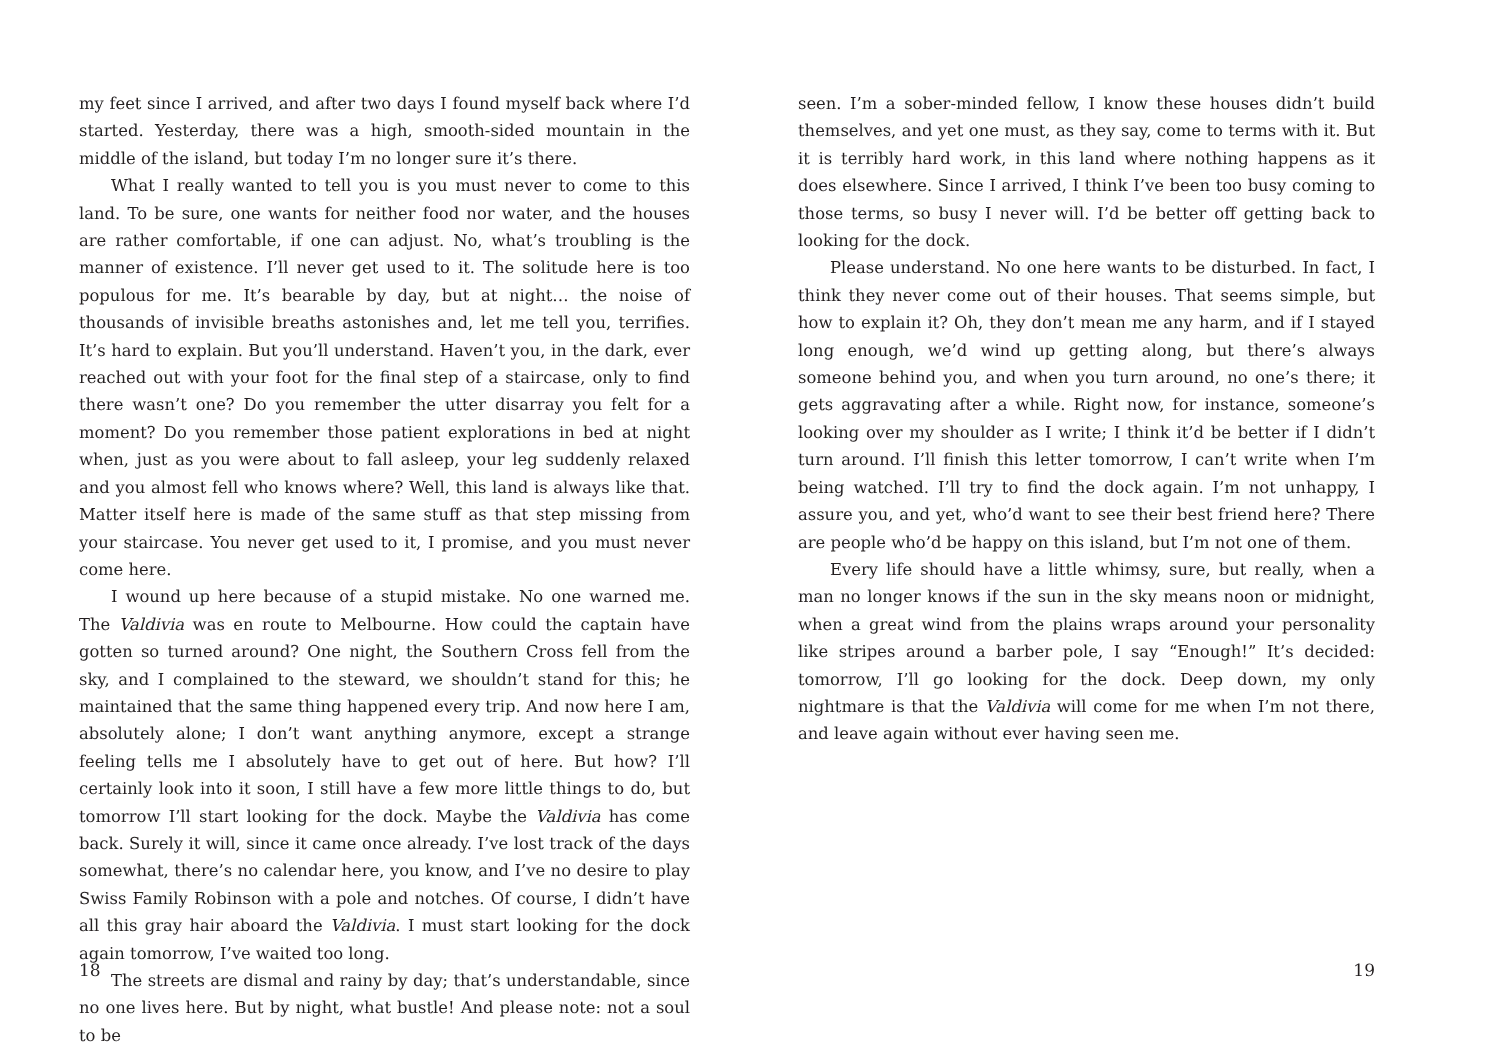my feet since I arrived, and after two days I found myself back where I’d started. Yesterday, there was a high, smooth-sided mountain in the middle of the island, but today I’m no longer sure it’s there.
What I really wanted to tell you is you must never to come to this land. To be sure, one wants for neither food nor water, and the houses are rather comfortable, if one can adjust. No, what’s troubling is the manner of existence. I’ll never get used to it. The solitude here is too populous for me. It’s bearable by day, but at night… the noise of thousands of invisible breaths astonishes and, let me tell you, terrifies. It’s hard to explain. But you’ll understand. Haven’t you, in the dark, ever reached out with your foot for the final step of a staircase, only to find there wasn’t one? Do you remember the utter disarray you felt for a moment? Do you remember those patient explorations in bed at night when, just as you were about to fall asleep, your leg suddenly relaxed and you almost fell who knows where? Well, this land is always like that. Matter itself here is made of the same stuff as that step missing from your staircase. You never get used to it, I promise, and you must never come here.
I wound up here because of a stupid mistake. No one warned me. The Valdivia was en route to Melbourne. How could the captain have gotten so turned around? One night, the Southern Cross fell from the sky, and I complained to the steward, we shouldn’t stand for this; he maintained that the same thing happened every trip. And now here I am, absolutely alone; I don’t want anything anymore, except a strange feeling tells me I absolutely have to get out of here. But how? I’ll certainly look into it soon, I still have a few more little things to do, but tomorrow I’ll start looking for the dock. Maybe the Valdivia has come back. Surely it will, since it came once already. I’ve lost track of the days somewhat, there’s no calendar here, you know, and I’ve no desire to play Swiss Family Robinson with a pole and notches. Of course, I didn’t have all this gray hair aboard the Valdivia. I must start looking for the dock again tomorrow, I’ve waited too long.
The streets are dismal and rainy by day; that’s understandable, since no one lives here. But by night, what bustle! And please note: not a soul to be
18
seen. I’m a sober-minded fellow, I know these houses didn’t build themselves, and yet one must, as they say, come to terms with it. But it is terribly hard work, in this land where nothing happens as it does elsewhere. Since I arrived, I think I’ve been too busy coming to those terms, so busy I never will. I’d be better off getting back to looking for the dock.
Please understand. No one here wants to be disturbed. In fact, I think they never come out of their houses. That seems simple, but how to explain it? Oh, they don’t mean me any harm, and if I stayed long enough, we’d wind up getting along, but there’s always someone behind you, and when you turn around, no one’s there; it gets aggravating after a while. Right now, for instance, someone’s looking over my shoulder as I write; I think it’d be better if I didn’t turn around. I’ll finish this letter tomorrow, I can’t write when I’m being watched. I’ll try to find the dock again. I’m not unhappy, I assure you, and yet, who’d want to see their best friend here? There are people who’d be happy on this island, but I’m not one of them.
Every life should have a little whimsy, sure, but really, when a man no longer knows if the sun in the sky means noon or midnight, when a great wind from the plains wraps around your personality like stripes around a barber pole, I say “Enough!” It’s decided: tomorrow, I’ll go looking for the dock. Deep down, my only nightmare is that the Valdivia will come for me when I’m not there, and leave again without ever having seen me.
19